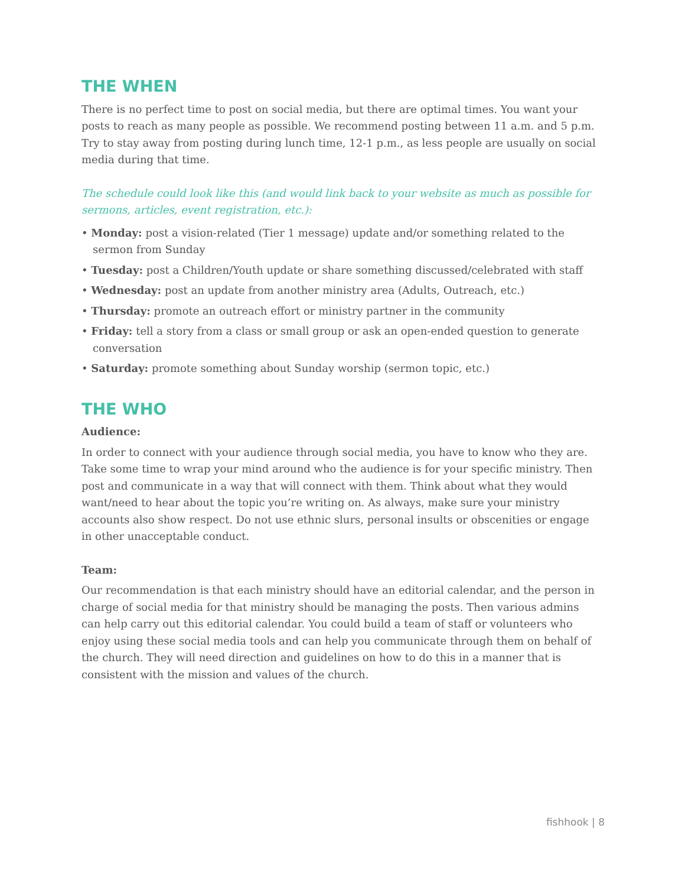THE WHEN
There is no perfect time to post on social media, but there are optimal times. You want your posts to reach as many people as possible. We recommend posting between 11 a.m. and 5 p.m. Try to stay away from posting during lunch time, 12-1 p.m., as less people are usually on social media during that time.
The schedule could look like this (and would link back to your website as much as possible for sermons, articles, event registration, etc.):
• Monday: post a vision-related (Tier 1 message) update and/or something related to the sermon from Sunday
• Tuesday: post a Children/Youth update or share something discussed/celebrated with staff
• Wednesday: post an update from another ministry area (Adults, Outreach, etc.)
• Thursday: promote an outreach effort or ministry partner in the community
• Friday: tell a story from a class or small group or ask an open-ended question to generate conversation
• Saturday: promote something about Sunday worship (sermon topic, etc.)
THE WHO
Audience:
In order to connect with your audience through social media, you have to know who they are. Take some time to wrap your mind around who the audience is for your specific ministry. Then post and communicate in a way that will connect with them. Think about what they would want/need to hear about the topic you’re writing on. As always, make sure your ministry accounts also show respect. Do not use ethnic slurs, personal insults or obscenities or engage in other unacceptable conduct.
Team:
Our recommendation is that each ministry should have an editorial calendar, and the person in charge of social media for that ministry should be managing the posts. Then various admins can help carry out this editorial calendar. You could build a team of staff or volunteers who enjoy using these social media tools and can help you communicate through them on behalf of the church. They will need direction and guidelines on how to do this in a manner that is consistent with the mission and values of the church.
fishhook | 8